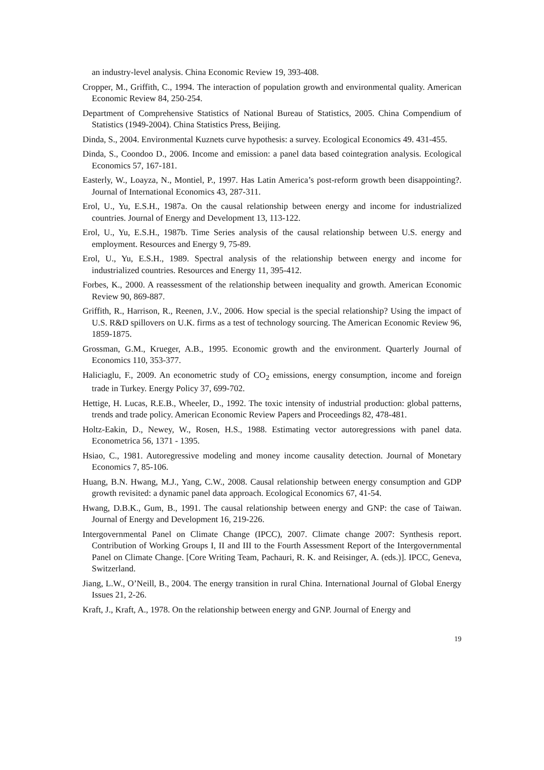an industry-level analysis. China Economic Review 19, 393-408.
Cropper, M., Griffith, C., 1994. The interaction of population growth and environmental quality. American Economic Review 84, 250-254.
Department of Comprehensive Statistics of National Bureau of Statistics, 2005. China Compendium of Statistics (1949-2004). China Statistics Press, Beijing.
Dinda, S., 2004. Environmental Kuznets curve hypothesis: a survey. Ecological Economics 49. 431-455.
Dinda, S., Coondoo D., 2006. Income and emission: a panel data based cointegration analysis. Ecological Economics 57, 167-181.
Easterly, W., Loayza, N., Montiel, P., 1997. Has Latin America’s post-reform growth been disappointing?. Journal of International Economics 43, 287-311.
Erol, U., Yu, E.S.H., 1987a. On the causal relationship between energy and income for industrialized countries. Journal of Energy and Development 13, 113-122.
Erol, U., Yu, E.S.H., 1987b. Time Series analysis of the causal relationship between U.S. energy and employment. Resources and Energy 9, 75-89.
Erol, U., Yu, E.S.H., 1989. Spectral analysis of the relationship between energy and income for industrialized countries. Resources and Energy 11, 395-412.
Forbes, K., 2000. A reassessment of the relationship between inequality and growth. American Economic Review 90, 869-887.
Griffith, R., Harrison, R., Reenen, J.V., 2006. How special is the special relationship? Using the impact of U.S. R&D spillovers on U.K. firms as a test of technology sourcing. The American Economic Review 96, 1859-1875.
Grossman, G.M., Krueger, A.B., 1995. Economic growth and the environment. Quarterly Journal of Economics 110, 353-377.
Haliciaglu, F., 2009. An econometric study of CO<sub>2</sub> emissions, energy consumption, income and foreign trade in Turkey. Energy Policy 37, 699-702.
Hettige, H. Lucas, R.E.B., Wheeler, D., 1992. The toxic intensity of industrial production: global patterns, trends and trade policy. American Economic Review Papers and Proceedings 82, 478-481.
Holtz-Eakin, D., Newey, W., Rosen, H.S., 1988. Estimating vector autoregressions with panel data. Econometrica 56, 1371 - 1395.
Hsiao, C., 1981. Autoregressive modeling and money income causality detection. Journal of Monetary Economics 7, 85-106.
Huang, B.N. Hwang, M.J., Yang, C.W., 2008. Causal relationship between energy consumption and GDP growth revisited: a dynamic panel data approach. Ecological Economics 67, 41-54.
Hwang, D.B.K., Gum, B., 1991. The causal relationship between energy and GNP: the case of Taiwan. Journal of Energy and Development 16, 219-226.
Intergovernmental Panel on Climate Change (IPCC), 2007. Climate change 2007: Synthesis report. Contribution of Working Groups I, II and III to the Fourth Assessment Report of the Intergovernmental Panel on Climate Change. [Core Writing Team, Pachauri, R. K. and Reisinger, A. (eds.)]. IPCC, Geneva, Switzerland.
Jiang, L.W., O’Neill, B., 2004. The energy transition in rural China. International Journal of Global Energy Issues 21, 2-26.
Kraft, J., Kraft, A., 1978. On the relationship between energy and GNP. Journal of Energy and
19